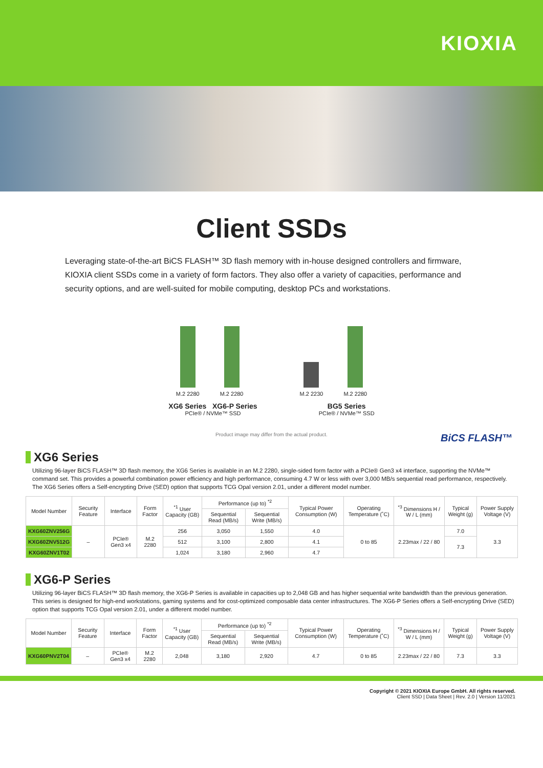KIOXIA
Client SSDs
Leveraging state-of-the-art BiCS FLASH™ 3D flash memory with in-house designed controllers and firmware, KIOXIA client SSDs come in a variety of form factors. They also offer a variety of capacities, performance and security options, and are well-suited for mobile computing, desktop PCs and workstations.
M.2 2280 M.2 2280 M.2 2230 M.2 2280
XG6 Series XG6-P Series
PCIe® / NVMe™ SSD
BG5 Series
PCIe® / NVMe™ SSD
Product image may differ from the actual product.
BiCS FLASH™
XG6 Series
Utilizing 96-layer BiCS FLASH™ 3D flash memory, the XG6 Series is available in an M.2 2280, single-sided form factor with a PCIe® Gen3 x4 interface, supporting the NVMe™ command set. This provides a powerful combination power efficiency and high performance, consuming 4.7 W or less with over 3,000 MB/s sequential read performance, respectively. The XG6 Series offers a Self-encrypting Drive (SED) option that supports TCG Opal version 2.01, under a different model number.
| Model Number | Security Feature | Interface | Form Factor | <sup>*1</sup> User Capacity (GB) | Performance (up to) <sup>*2</sup> | | Typical Power Consumption (W) | Operating Temperature (˚C) | <sup>*3</sup> Dimensions H / W / L (mm) | Typical Weight (g) | Power Supply Voltage (V) |
| --- | --- | --- | --- | --- | --- | --- | --- | --- | --- | --- | --- |
| | | | | | Sequential Read (MB/s) | Sequential Write (MB/s) | | | | | |
| KXG60ZNV256G | – | PCIe® Gen3 x4 | M.2 2280 | 256 | 3,050 | 1,550 | 4.0 | 0 to 85 | 2.23max / 22 / 80 | 7.0 | 3.3 |
| KXG60ZNV512G | | | | 512 | 3,100 | 2,800 | 4.1 | | | 7.3 | |
| KXG60ZNV1T02 | | | | 1,024 | 3,180 | 2,960 | 4.7 | | | | |
XG6-P Series
Utilizing 96-layer BiCS FLASH™ 3D flash memory, the XG6-P Series is available in capacities up to 2,048 GB and has higher sequential write bandwidth than the previous generation. This series is designed for high-end workstations, gaming systems and for cost-optimized composable data center infrastructures. The XG6-P Series offers a Self-encrypting Drive (SED) option that supports TCG Opal version 2.01, under a different model number.
| Model Number | Security Feature | Interface | Form Factor | <sup>*1</sup> User Capacity (GB) | Performance (up to) <sup>*2</sup> | | Typical Power Consumption (W) | Operating Temperature (˚C) | <sup>*3</sup> Dimensions H / W / L (mm) | Typical Weight (g) | Power Supply Voltage (V) |
| --- | --- | --- | --- | --- | --- | --- | --- | --- | --- | --- | --- |
| | | | | | Sequential Read (MB/s) | Sequential Write (MB/s) | | | | | |
| KXG60PNV2T04 | – | PCIe® Gen3 x4 | M.2 2280 | 2,048 | 3,180 | 2,920 | 4.7 | 0 to 85 | 2.23max / 22 / 80 | 7.3 | 3.3 |
Copyright © 2021 KIOXIA Europe GmbH. All rights reserved.
Client SSD | Data Sheet | Rev. 2.0 | Version 11/2021